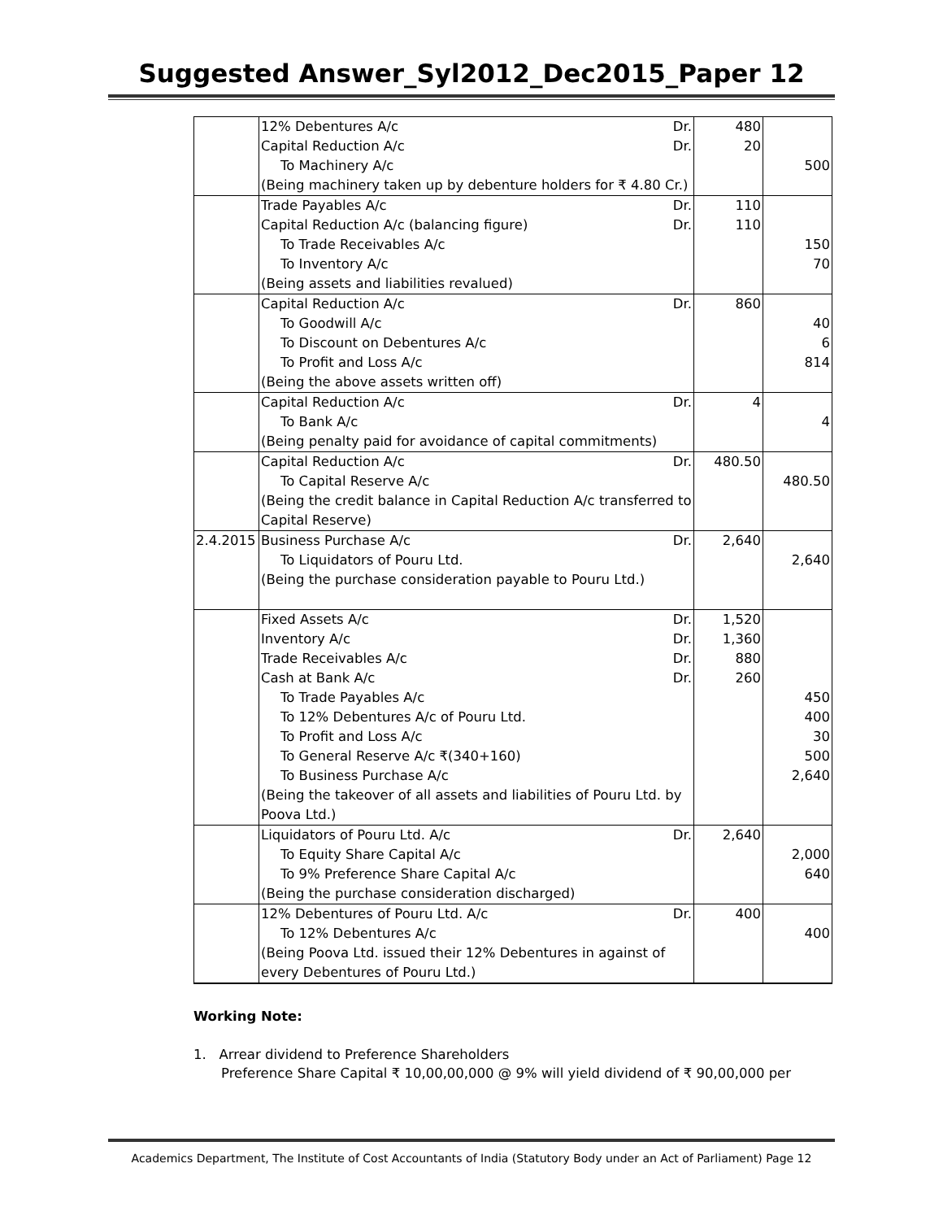Suggested Answer_Syl2012_Dec2015_Paper 12
| | 12% Debentures A/c Dr. Capital Reduction A/c Dr. To Machinery A/c (Being machinery taken up by debenture holders for ₹ 4.80 Cr.) | 480 20 | 500 |
| | Trade Payables A/c Dr. Capital Reduction A/c (balancing figure) Dr. To Trade Receivables A/c To Inventory A/c (Being assets and liabilities revalued) | 110 110 | 150 70 |
| | Capital Reduction A/c Dr. To Goodwill A/c To Discount on Debentures A/c To Profit and Loss A/c (Being the above assets written off) | 860 | 40 6 814 |
| | Capital Reduction A/c Dr. To Bank A/c (Being penalty paid for avoidance of capital commitments) | 4 | 4 |
| | Capital Reduction A/c Dr. To Capital Reserve A/c (Being the credit balance in Capital Reduction A/c transferred to Capital Reserve) | 480.50 | 480.50 |
| 2.4.2015 | Business Purchase A/c Dr. To Liquidators of Pouru Ltd. (Being the purchase consideration payable to Pouru Ltd.) | 2,640 | 2,640 |
| | Fixed Assets A/c Dr. Inventory A/c Dr. Trade Receivables A/c Dr. Cash at Bank A/c Dr. To Trade Payables A/c To 12% Debentures A/c of Pouru Ltd. To Profit and Loss A/c To General Reserve A/c ₹(340+160) To Business Purchase A/c (Being the takeover of all assets and liabilities of Pouru Ltd. by Poova Ltd.) | 1,520 1,360 880 260 | 450 400 30 500 2,640 |
| | Liquidators of Pouru Ltd. A/c Dr. To Equity Share Capital A/c To 9% Preference Share Capital A/c (Being the purchase consideration discharged) | 2,640 | 2,000 640 |
| | 12% Debentures of Pouru Ltd. A/c Dr. To 12% Debentures A/c (Being Poova Ltd. issued their 12% Debentures in against of every Debentures of Pouru Ltd.) | 400 | 400 |
Working Note:
1. Arrear dividend to Preference Shareholders
Preference Share Capital ₹ 10,00,00,000 @ 9% will yield dividend of ₹ 90,00,000 per
Academics Department, The Institute of Cost Accountants of India (Statutory Body under an Act of Parliament) Page 12